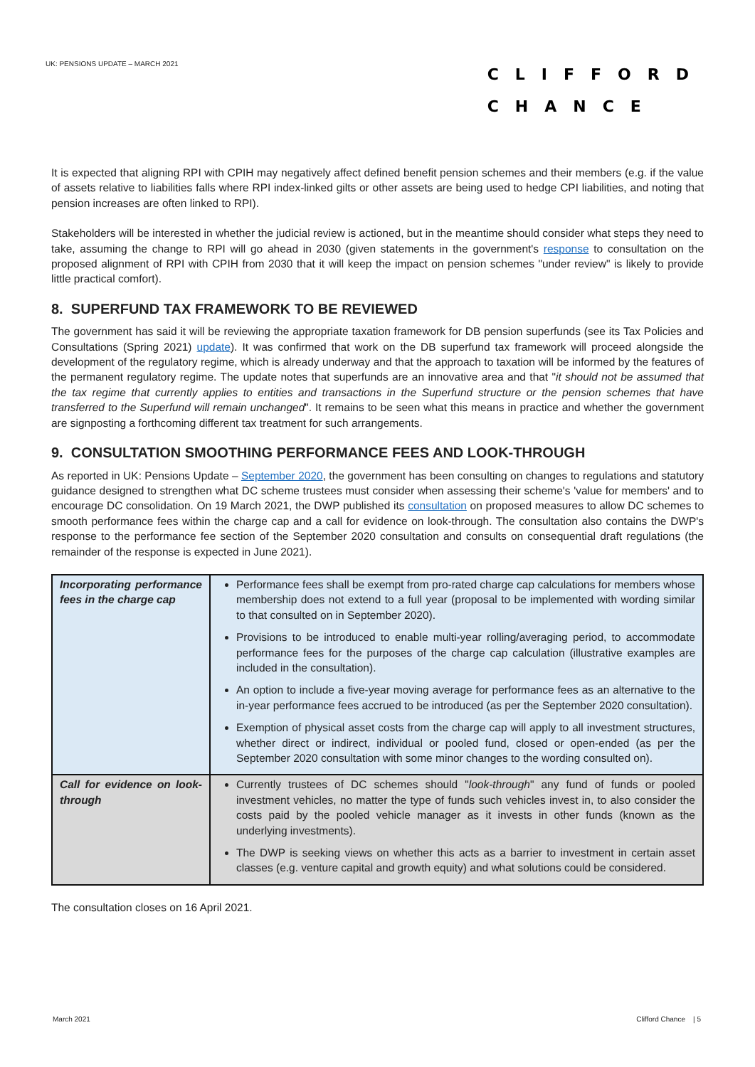UK: PENSIONS UPDATE – MARCH 2021
CLIFFORD
CHANCE
It is expected that aligning RPI with CPIH may negatively affect defined benefit pension schemes and their members (e.g. if the value of assets relative to liabilities falls where RPI index-linked gilts or other assets are being used to hedge CPI liabilities, and noting that pension increases are often linked to RPI).
Stakeholders will be interested in whether the judicial review is actioned, but in the meantime should consider what steps they need to take, assuming the change to RPI will go ahead in 2030 (given statements in the government's response to consultation on the proposed alignment of RPI with CPIH from 2030 that it will keep the impact on pension schemes "under review" is likely to provide little practical comfort).
8. SUPERFUND TAX FRAMEWORK TO BE REVIEWED
The government has said it will be reviewing the appropriate taxation framework for DB pension superfunds (see its Tax Policies and Consultations (Spring 2021) update). It was confirmed that work on the DB superfund tax framework will proceed alongside the development of the regulatory regime, which is already underway and that the approach to taxation will be informed by the features of the permanent regulatory regime. The update notes that superfunds are an innovative area and that "it should not be assumed that the tax regime that currently applies to entities and transactions in the Superfund structure or the pension schemes that have transferred to the Superfund will remain unchanged". It remains to be seen what this means in practice and whether the government are signposting a forthcoming different tax treatment for such arrangements.
9. CONSULTATION SMOOTHING PERFORMANCE FEES AND LOOK-THROUGH
As reported in UK: Pensions Update – September 2020, the government has been consulting on changes to regulations and statutory guidance designed to strengthen what DC scheme trustees must consider when assessing their scheme's 'value for members' and to encourage DC consolidation. On 19 March 2021, the DWP published its consultation on proposed measures to allow DC schemes to smooth performance fees within the charge cap and a call for evidence on look-through. The consultation also contains the DWP's response to the performance fee section of the September 2020 consultation and consults on consequential draft regulations (the remainder of the response is expected in June 2021).
| Incorporating performance fees in the charge cap | Performance fees shall be exempt from pro-rated charge cap calculations for members whose membership does not extend to a full year (proposal to be implemented with wording similar to that consulted on in September 2020). Provisions to be introduced to enable multi-year rolling/averaging period, to accommodate performance fees for the purposes of the charge cap calculation (illustrative examples are included in the consultation). An option to include a five-year moving average for performance fees as an alternative to the in-year performance fees accrued to be introduced (as per the September 2020 consultation). Exemption of physical asset costs from the charge cap will apply to all investment structures, whether direct or indirect, individual or pooled fund, closed or open-ended (as per the September 2020 consultation with some minor changes to the wording consulted on). |
| Call for evidence on look-through | Currently trustees of DC schemes should " look-through " any fund of funds or pooled investment vehicles, no matter the type of funds such vehicles invest in, to also consider the costs paid by the pooled vehicle manager as it invests in other funds (known as the underlying investments). The DWP is seeking views on whether this acts as a barrier to investment in certain asset classes (e.g. venture capital and growth equity) and what solutions could be considered. |
The consultation closes on 16 April 2021.
March 2021 Clifford Chance | 5